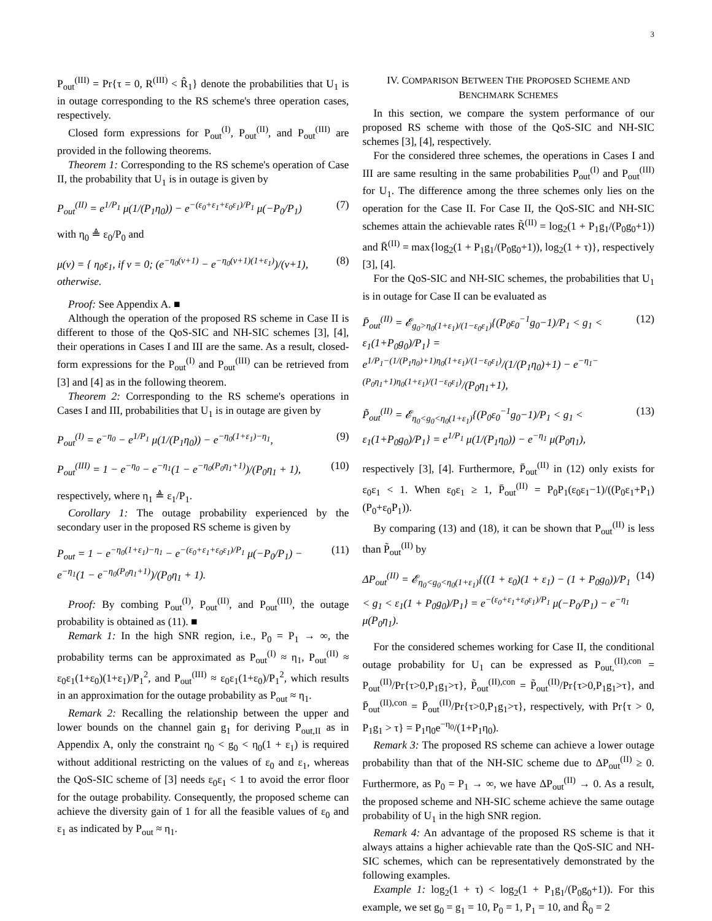3
P<sub>out</sub><sup>(III)</sup> = Pr{τ = 0, R<sup>(III)</sup> < R̂<sub>1</sub>} denote the probabilities that U<sub>1</sub> is in outage corresponding to the RS scheme's three operation cases, respectively.
Closed form expressions for P<sub>out</sub><sup>(I)</sup>, P<sub>out</sub><sup>(II)</sup>, and P<sub>out</sub><sup>(III)</sup> are provided in the following theorems.
Theorem 1: Corresponding to the RS scheme's operation of Case II, the probability that U<sub>1</sub> is in outage is given by
P<sub>out</sub><sup>(II)</sup> = e<sup>1/P<sub>1</sub></sup> μ(1/(P<sub>1</sub>η<sub>0</sub>)) − e<sup>−(ε<sub>0</sub>+ε<sub>1</sub>+ε<sub>0</sub>ε<sub>1</sub>)/P<sub>1</sub></sup> μ(−P<sub>0</sub>/P<sub>1</sub>) (7)
with η<sub>0</sub> ≜ ε<sub>0</sub>/P<sub>0</sub> and
μ(ν) = { η<sub>0</sub>ε<sub>1</sub>, if ν = 0; (e<sup>−η<sub>0</sub>(ν+1)</sup> − e<sup>−η<sub>0</sub>(ν+1)(1+ε<sub>1</sub>)</sup>)/(ν+1), otherwise. (8)
Proof: See Appendix A. ■
Although the operation of the proposed RS scheme in Case II is different to those of the QoS-SIC and NH-SIC schemes [3], [4], their operations in Cases I and III are the same. As a result, closed-form expressions for the P<sub>out</sub><sup>(I)</sup> and P<sub>out</sub><sup>(III)</sup> can be retrieved from [3] and [4] as in the following theorem.
Theorem 2: Corresponding to the RS scheme's operations in Cases I and III, probabilities that U<sub>1</sub> is in outage are given by
P<sub>out</sub><sup>(I)</sup> = e<sup>−η<sub>0</sub></sup> − e<sup>1/P<sub>1</sub></sup> μ(1/(P<sub>1</sub>η<sub>0</sub>)) − e<sup>−η<sub>0</sub>(1+ε<sub>1</sub>)−η<sub>1</sub></sup>, (9)
P<sub>out</sub><sup>(III)</sup> = 1 − e<sup>−η<sub>0</sub></sup> − e<sup>−η<sub>1</sub></sup>(1 − e<sup>−η<sub>0</sub>(P<sub>0</sub>η<sub>1</sub>+1)</sup>)/(P<sub>0</sub>η<sub>1</sub> + 1), (10)
respectively, where η<sub>1</sub> ≜ ε<sub>1</sub>/P<sub>1</sub>.
Corollary 1: The outage probability experienced by the secondary user in the proposed RS scheme is given by
P<sub>out</sub> = 1 − e<sup>−η<sub>0</sub>(1+ε<sub>1</sub>)−η<sub>1</sub></sup> − e<sup>−(ε<sub>0</sub>+ε<sub>1</sub>+ε<sub>0</sub>ε<sub>1</sub>)/P<sub>1</sub></sup> μ(−P<sub>0</sub>/P<sub>1</sub>) − e<sup>−η<sub>1</sub></sup>(1 − e<sup>−η<sub>0</sub>(P<sub>0</sub>η<sub>1</sub>+1)</sup>)/(P<sub>0</sub>η<sub>1</sub> + 1). (11)
Proof: By combing P<sub>out</sub><sup>(I)</sup>, P<sub>out</sub><sup>(II)</sup>, and P<sub>out</sub><sup>(III)</sup>, the outage probability is obtained as (11). ■
Remark 1: In the high SNR region, i.e., P<sub>0</sub> = P<sub>1</sub> → ∞, the probability terms can be approximated as P<sub>out</sub><sup>(I)</sup> ≈ η<sub>1</sub>, P<sub>out</sub><sup>(II)</sup> ≈ ε<sub>0</sub>ε<sub>1</sub>(1+ε<sub>0</sub>)(1+ε<sub>1</sub>)/P<sub>1</sub><sup>2</sup>, and P<sub>out</sub><sup>(III)</sup> ≈ ε<sub>0</sub>ε<sub>1</sub>(1+ε<sub>0</sub>)/P<sub>1</sub><sup>2</sup>, which results in an approximation for the outage probability as P<sub>out</sub> ≈ η<sub>1</sub>.
Remark 2: Recalling the relationship between the upper and lower bounds on the channel gain g<sub>1</sub> for deriving P<sub>out,II</sub> as in Appendix A, only the constraint η<sub>0</sub> < g<sub>0</sub> < η<sub>0</sub>(1 + ε<sub>1</sub>) is required without additional restricting on the values of ε<sub>0</sub> and ε<sub>1</sub>, whereas the QoS-SIC scheme of [3] needs ε<sub>0</sub>ε<sub>1</sub> < 1 to avoid the error floor for the outage probability. Consequently, the proposed scheme can achieve the diversity gain of 1 for all the feasible values of ε<sub>0</sub> and ε<sub>1</sub> as indicated by P<sub>out</sub> ≈ η<sub>1</sub>.
IV. COMPARISON BETWEEN THE PROPOSED SCHEME AND BENCHMARK SCHEMES
In this section, we compare the system performance of our proposed RS scheme with those of the QoS-SIC and NH-SIC schemes [3], [4], respectively.
For the considered three schemes, the operations in Cases I and III are same resulting in the same probabilities P<sub>out</sub><sup>(I)</sup> and P<sub>out</sub><sup>(III)</sup> for U<sub>1</sub>. The difference among the three schemes only lies on the operation for the Case II. For Case II, the QoS-SIC and NH-SIC schemes attain the achievable rates R̃<sup>(II)</sup> = log<sub>2</sub>(1 + P<sub>1</sub>g<sub>1</sub>/(P<sub>0</sub>g<sub>0</sub>+1)) and R̄<sup>(II)</sup> = max{log<sub>2</sub>(1 + P<sub>1</sub>g<sub>1</sub>/(P<sub>0</sub>g<sub>0</sub>+1)), log<sub>2</sub>(1 + τ)}, respectively [3], [4].
For the QoS-SIC and NH-SIC schemes, the probabilities that U<sub>1</sub> is in outage for Case II can be evaluated as
P̄<sub>out</sub><sup>(II)</sup> = 𝓔<sub>g<sub>0</sub>>η<sub>0</sub>(1+ε<sub>1</sub>)/(1−ε<sub>0</sub>ε<sub>1</sub>)</sub>{(P<sub>0</sub>ε<sub>0</sub><sup>−1</sup>g<sub>0</sub>−1)/P<sub>1</sub> < g<sub>1</sub> < ε<sub>1</sub>(1+P<sub>0</sub>g<sub>0</sub>)/P<sub>1</sub>} = e<sup>1/P<sub>1</sub>−(1/(P<sub>1</sub>η<sub>0</sub>)+1)η<sub>0</sub>(1+ε<sub>1</sub>)/(1−ε<sub>0</sub>ε<sub>1</sub>)</sup>/(1/(P<sub>1</sub>η<sub>0</sub>)+1) − e<sup>−η<sub>1</sub>−(P<sub>0</sub>η<sub>1</sub>+1)η<sub>0</sub>(1+ε<sub>1</sub>)/(1−ε<sub>0</sub>ε<sub>1</sub>)</sup>/(P<sub>0</sub>η<sub>1</sub>+1), (12)
P̃<sub>out</sub><sup>(II)</sup> = 𝓔<sub>η<sub>0</sub><g<sub>0</sub><η<sub>0</sub>(1+ε<sub>1</sub>)</sub>{(P<sub>0</sub>ε<sub>0</sub><sup>−1</sup>g<sub>0</sub>−1)/P<sub>1</sub> < g<sub>1</sub> < ε<sub>1</sub>(1+P<sub>0</sub>g<sub>0</sub>)/P<sub>1</sub>} = e<sup>1/P<sub>1</sub></sup> μ(1/(P<sub>1</sub>η<sub>0</sub>)) − e<sup>−η<sub>1</sub></sup> μ(P<sub>0</sub>η<sub>1</sub>), (13)
respectively [3], [4]. Furthermore, P̄<sub>out</sub><sup>(II)</sup> in (12) only exists for ε<sub>0</sub>ε<sub>1</sub> < 1. When ε<sub>0</sub>ε<sub>1</sub> ≥ 1, P̄<sub>out</sub><sup>(II)</sup> = P<sub>0</sub>P<sub>1</sub>(ε<sub>0</sub>ε<sub>1</sub>−1)/((P<sub>0</sub>ε<sub>1</sub>+P<sub>1</sub>)(P<sub>0</sub>+ε<sub>0</sub>P<sub>1</sub>)).
By comparing (13) and (18), it can be shown that P<sub>out</sub><sup>(II)</sup> is less than P̃<sub>out</sub><sup>(II)</sup> by
ΔP<sub>out</sub><sup>(II)</sup> = 𝓔<sub>η<sub>0</sub><g<sub>0</sub><η<sub>0</sub>(1+ε<sub>1</sub>)</sub>{((1 + ε<sub>0</sub>)(1 + ε<sub>1</sub>) − (1 + P<sub>0</sub>g<sub>0</sub>))/P<sub>1</sub> < g<sub>1</sub> < ε<sub>1</sub>(1 + P<sub>0</sub>g<sub>0</sub>)/P<sub>1</sub>} = e<sup>−(ε<sub>0</sub>+ε<sub>1</sub>+ε<sub>0</sub>ε<sub>1</sub>)/P<sub>1</sub></sup> μ(−P<sub>0</sub>/P<sub>1</sub>) − e<sup>−η<sub>1</sub></sup> μ(P<sub>0</sub>η<sub>1</sub>). (14)
For the considered schemes working for Case II, the conditional outage probability for U<sub>1</sub> can be expressed as P<sub>out,</sub><sup>(II),con</sup> = P<sub>out</sub><sup>(II)</sup>/Pr{τ>0,P<sub>1</sub>g<sub>1</sub>>τ}, P̃<sub>out</sub><sup>(II),con</sup> = P̃<sub>out</sub><sup>(II)</sup>/Pr{τ>0,P<sub>1</sub>g<sub>1</sub>>τ}, and P̄<sub>out</sub><sup>(II),con</sup> = P̄<sub>out</sub><sup>(II)</sup>/Pr{τ>0,P<sub>1</sub>g<sub>1</sub>>τ}, respectively, with Pr{τ > 0, P<sub>1</sub>g<sub>1</sub> > τ} = P<sub>1</sub>η<sub>0</sub>e<sup>−η<sub>0</sub></sup>/(1+P<sub>1</sub>η<sub>0</sub>).
Remark 3: The proposed RS scheme can achieve a lower outage probability than that of the NH-SIC scheme due to ΔP<sub>out</sub><sup>(II)</sup> ≥ 0. Furthermore, as P<sub>0</sub> = P<sub>1</sub> → ∞, we have ΔP<sub>out</sub><sup>(II)</sup> → 0. As a result, the proposed scheme and NH-SIC scheme achieve the same outage probability of U<sub>1</sub> in the high SNR region.
Remark 4: An advantage of the proposed RS scheme is that it always attains a higher achievable rate than the QoS-SIC and NH-SIC schemes, which can be representatively demonstrated by the following examples.
Example 1: log<sub>2</sub>(1 + τ) < log<sub>2</sub>(1 + P<sub>1</sub>g<sub>1</sub>/(P<sub>0</sub>g<sub>0</sub>+1)). For this example, we set g<sub>0</sub> = g<sub>1</sub> = 10, P<sub>0</sub> = 1, P<sub>1</sub> = 10, and R̂<sub>0</sub> = 2